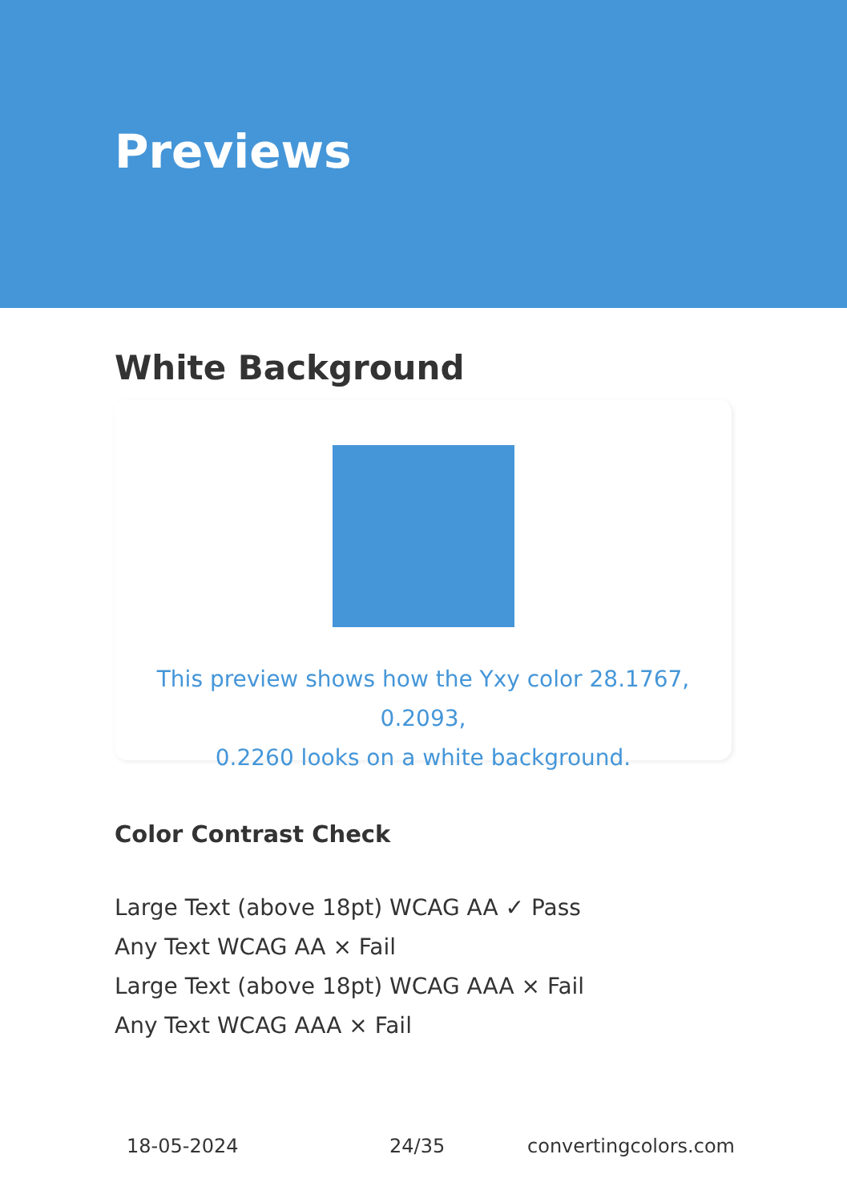Previews
White Background
This preview shows how the Yxy color 28.1767, 0.2093,
0.2260 looks on a white background.
Color Contrast Check
Large Text (above 18pt) WCAG AA ✓ Pass
Any Text WCAG AA × Fail
Large Text (above 18pt) WCAG AAA × Fail
Any Text WCAG AAA × Fail
18-05-2024 24/35 convertingcolors.com